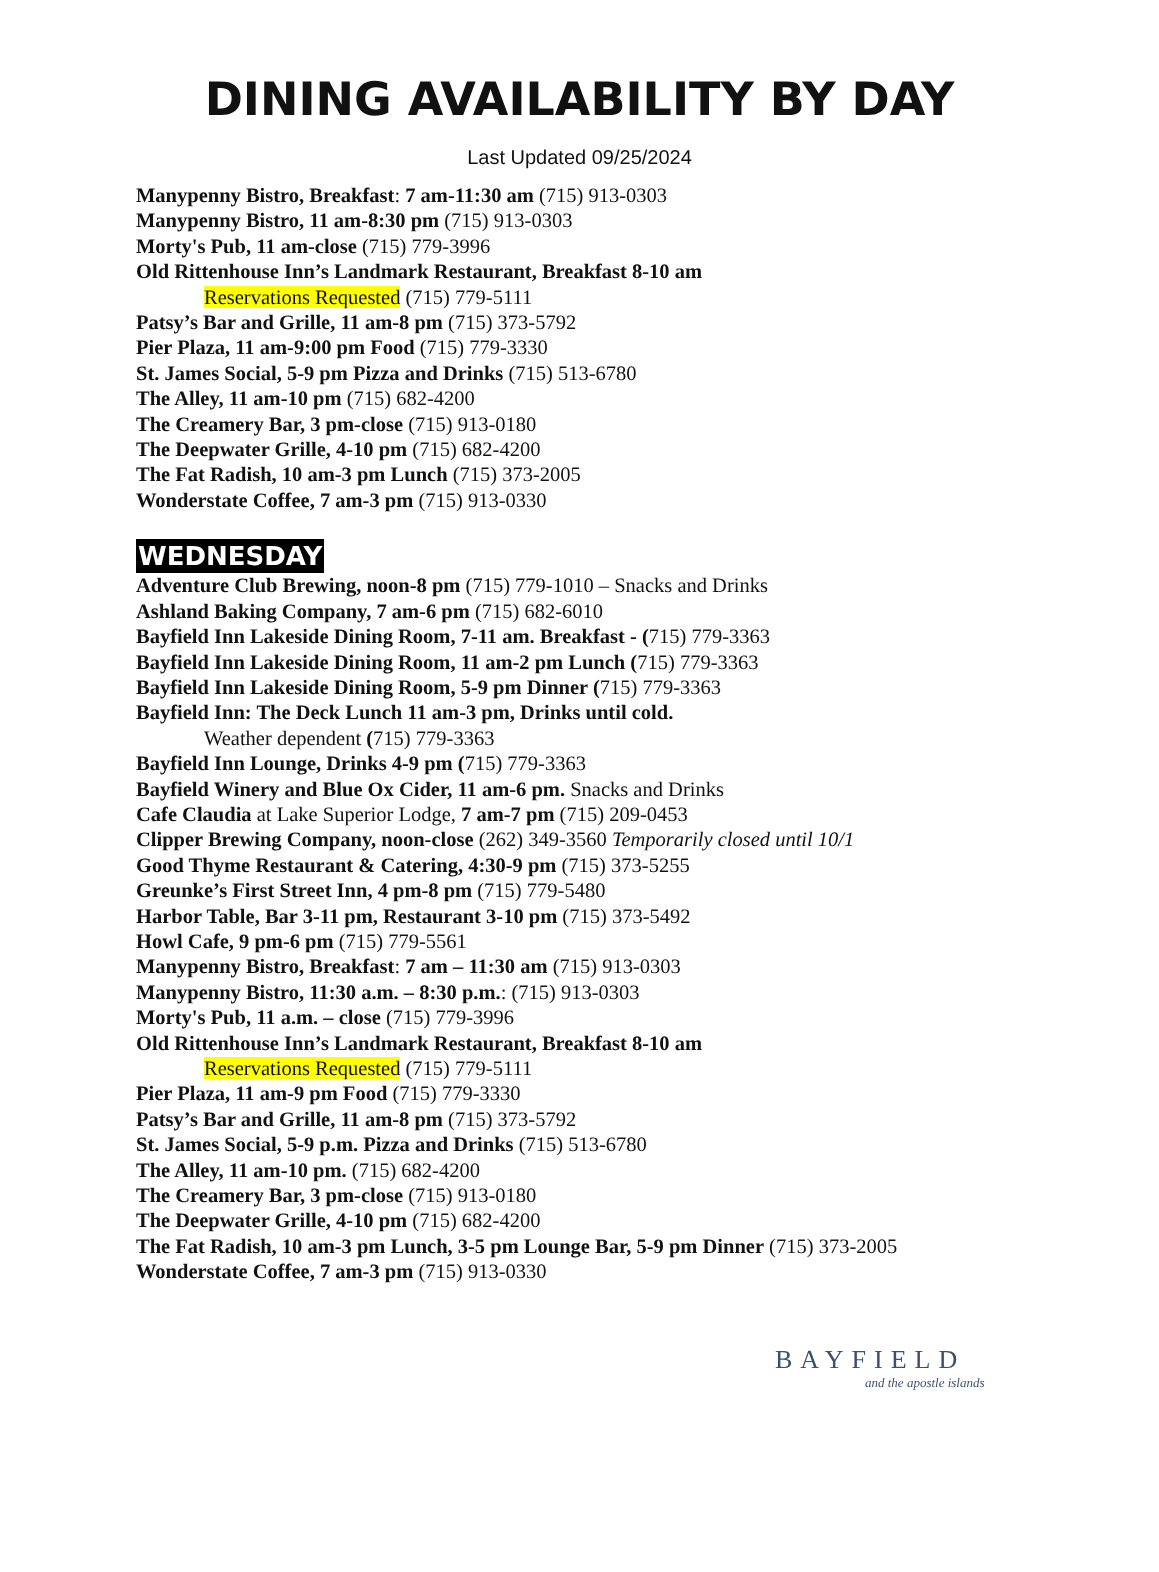DINING AVAILABILITY BY DAY
Last Updated 09/25/2024
Manypenny Bistro, Breakfast: 7 am-11:30 am (715) 913-0303
Manypenny Bistro, 11 am-8:30 pm (715) 913-0303
Morty's Pub, 11 am-close (715) 779-3996
Old Rittenhouse Inn’s Landmark Restaurant, Breakfast 8-10 am
Reservations Requested (715) 779-5111
Patsy’s Bar and Grille, 11 am-8 pm (715) 373-5792
Pier Plaza, 11 am-9:00 pm Food (715) 779-3330
St. James Social, 5-9 pm Pizza and Drinks (715) 513-6780
The Alley, 11 am-10 pm (715) 682-4200
The Creamery Bar, 3 pm-close (715) 913-0180
The Deepwater Grille, 4-10 pm (715) 682-4200
The Fat Radish, 10 am-3 pm Lunch (715) 373-2005
Wonderstate Coffee, 7 am-3 pm (715) 913-0330
WEDNESDAY
Adventure Club Brewing, noon-8 pm (715) 779-1010 – Snacks and Drinks
Ashland Baking Company, 7 am-6 pm (715) 682-6010
Bayfield Inn Lakeside Dining Room, 7-11 am. Breakfast - (715) 779-3363
Bayfield Inn Lakeside Dining Room, 11 am-2 pm Lunch (715) 779-3363
Bayfield Inn Lakeside Dining Room, 5-9 pm Dinner (715) 779-3363
Bayfield Inn: The Deck Lunch 11 am-3 pm, Drinks until cold.
Weather dependent (715) 779-3363
Bayfield Inn Lounge, Drinks 4-9 pm (715) 779-3363
Bayfield Winery and Blue Ox Cider, 11 am-6 pm. Snacks and Drinks
Cafe Claudia at Lake Superior Lodge, 7 am-7 pm (715) 209-0453
Clipper Brewing Company, noon-close (262) 349-3560 Temporarily closed until 10/1
Good Thyme Restaurant & Catering, 4:30-9 pm (715) 373-5255
Greunke’s First Street Inn, 4 pm-8 pm (715) 779-5480
Harbor Table, Bar 3-11 pm, Restaurant 3-10 pm (715) 373-5492
Howl Cafe, 9 pm-6 pm (715) 779-5561
Manypenny Bistro, Breakfast: 7 am – 11:30 am (715) 913-0303
Manypenny Bistro, 11:30 a.m. – 8:30 p.m.: (715) 913-0303
Morty's Pub, 11 a.m. – close (715) 779-3996
Old Rittenhouse Inn’s Landmark Restaurant, Breakfast 8-10 am
Reservations Requested (715) 779-5111
Pier Plaza, 11 am-9 pm Food (715) 779-3330
Patsy’s Bar and Grille, 11 am-8 pm (715) 373-5792
St. James Social, 5-9 p.m. Pizza and Drinks (715) 513-6780
The Alley, 11 am-10 pm. (715) 682-4200
The Creamery Bar, 3 pm-close (715) 913-0180
The Deepwater Grille, 4-10 pm (715) 682-4200
The Fat Radish, 10 am-3 pm Lunch, 3-5 pm Lounge Bar, 5-9 pm Dinner (715) 373-2005
Wonderstate Coffee, 7 am-3 pm (715) 913-0330
BAYFIELD
and the apostle islands